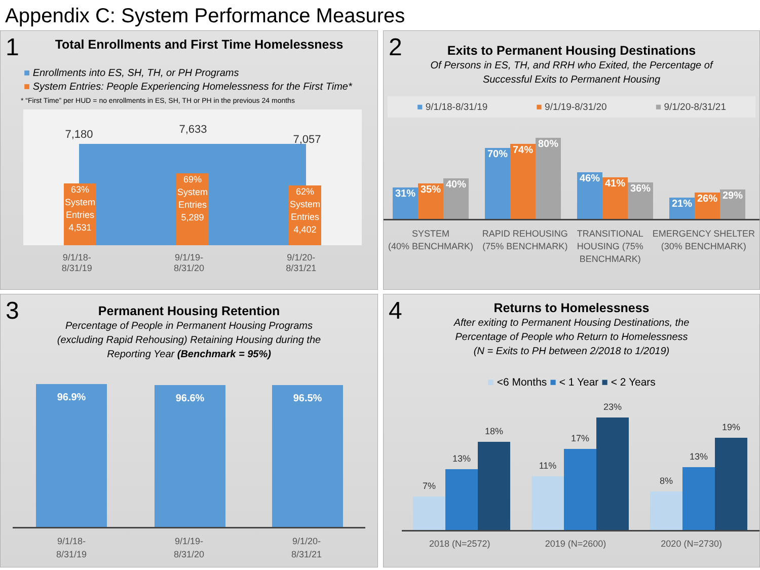Appendix C: System Performance Measures
1
Total Enrollments and First Time Homelessness
■ Enrollments into ES, SH, TH, or PH Programs
■ System Entries: People Experiencing Homelessness for the First Time*
* “First Time” per HUD = no enrollments in ES, SH, TH or PH in the previous 24 months
7,180 7,633
7,057
63%
System Entries 4,531
69%
System Entries 5,289
62%
System Entries 4,402
9/1/18-
8/31/19
9/1/19-
8/31/20
9/1/20-
8/31/21
2
Exits to Permanent Housing Destinations
Of Persons in ES, TH, and RRH who Exited, the Percentage of
Successful Exits to Permanent Housing
■ 9/1/18-8/31/19 ■ 9/1/19-8/31/20 ■ 9/1/20-8/31/21
31% 35% 40% 70% 74% 80% 46% 41% 36% 21% 26% 29%
SYSTEM
(40% BENCHMARK)
RAPID REHOUSING
(75% BENCHMARK)
TRANSITIONAL
HOUSING (75%
BENCHMARK)
EMERGENCY SHELTER
(30% BENCHMARK)
3
Permanent Housing Retention
Percentage of People in Permanent Housing Programs
(excluding Rapid Rehousing) Retaining Housing during the
Reporting Year (Benchmark = 95%)
96.9% 96.6% 96.5%
9/1/18-
8/31/19
9/1/19-
8/31/20
9/1/20-
8/31/21
4
Returns to Homelessness
After exiting to Permanent Housing Destinations, the
Percentage of People who Return to Homelessness
(N = Exits to PH between 2/2018 to 1/2019)
■ <6 Months ■ < 1 Year ■ < 2 Years
7%
13%
18%
11%
17%
23%
8%
13%
19%
2018 (N=2572) 2019 (N=2600) 2020 (N=2730)